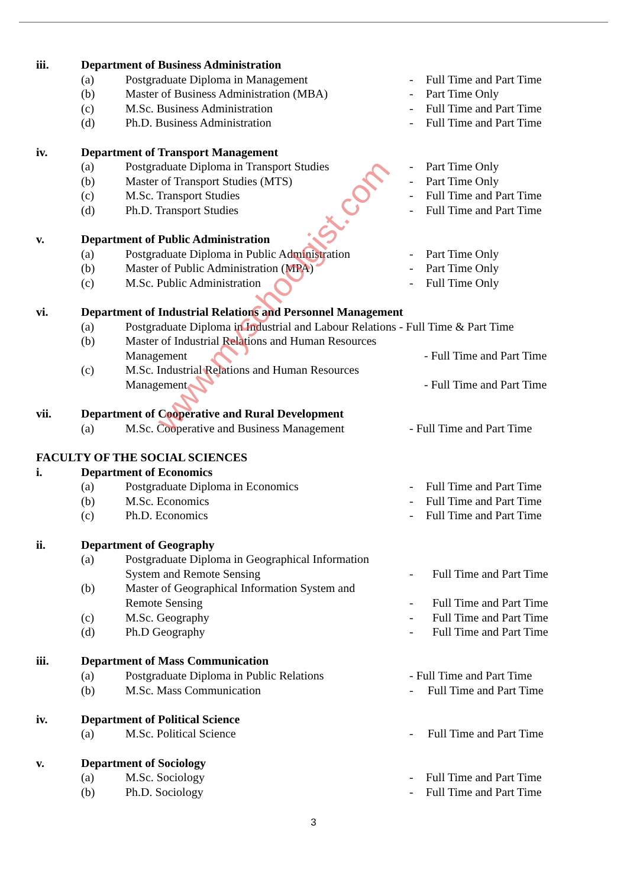www.myschoolgist.com
iii. Department of Business Administration
(a) Postgraduate Diploma in Management - Full Time and Part Time
(b) Master of Business Administration (MBA) - Part Time Only
(c) M.Sc. Business Administration - Full Time and Part Time
(d) Ph.D. Business Administration - Full Time and Part Time
iv. Department of Transport Management
(a) Postgraduate Diploma in Transport Studies - Part Time Only
(b) Master of Transport Studies (MTS) - Part Time Only
(c) M.Sc. Transport Studies - Full Time and Part Time
(d) Ph.D. Transport Studies - Full Time and Part Time
v. Department of Public Administration
(a) Postgraduate Diploma in Public Administration - Part Time Only
(b) Master of Public Administration (MPA) - Part Time Only
(c) M.Sc. Public Administration - Full Time Only
vi. Department of Industrial Relations and Personnel Management
(a) Postgraduate Diploma in Industrial and Labour Relations - Full Time & Part Time
(b) Master of Industrial Relations and Human Resources
Management - Full Time and Part Time
(c) M.Sc. Industrial Relations and Human Resources
Management - Full Time and Part Time
vii. Department of Cooperative and Rural Development
(a) M.Sc. Cooperative and Business Management - Full Time and Part Time
FACULTY OF THE SOCIAL SCIENCES
i. Department of Economics
(a) Postgraduate Diploma in Economics - Full Time and Part Time
(b) M.Sc. Economics - Full Time and Part Time
(c) Ph.D. Economics - Full Time and Part Time
ii. Department of Geography
(a) Postgraduate Diploma in Geographical Information
System and Remote Sensing - Full Time and Part Time
(b) Master of Geographical Information System and
Remote Sensing - Full Time and Part Time
(c) M.Sc. Geography - Full Time and Part Time
(d) Ph.D Geography - Full Time and Part Time
iii. Department of Mass Communication
(a) Postgraduate Diploma in Public Relations - Full Time and Part Time
(b) M.Sc. Mass Communication - Full Time and Part Time
iv. Department of Political Science
(a) M.Sc. Political Science - Full Time and Part Time
v. Department of Sociology
(a) M.Sc. Sociology - Full Time and Part Time
(b) Ph.D. Sociology - Full Time and Part Time
3